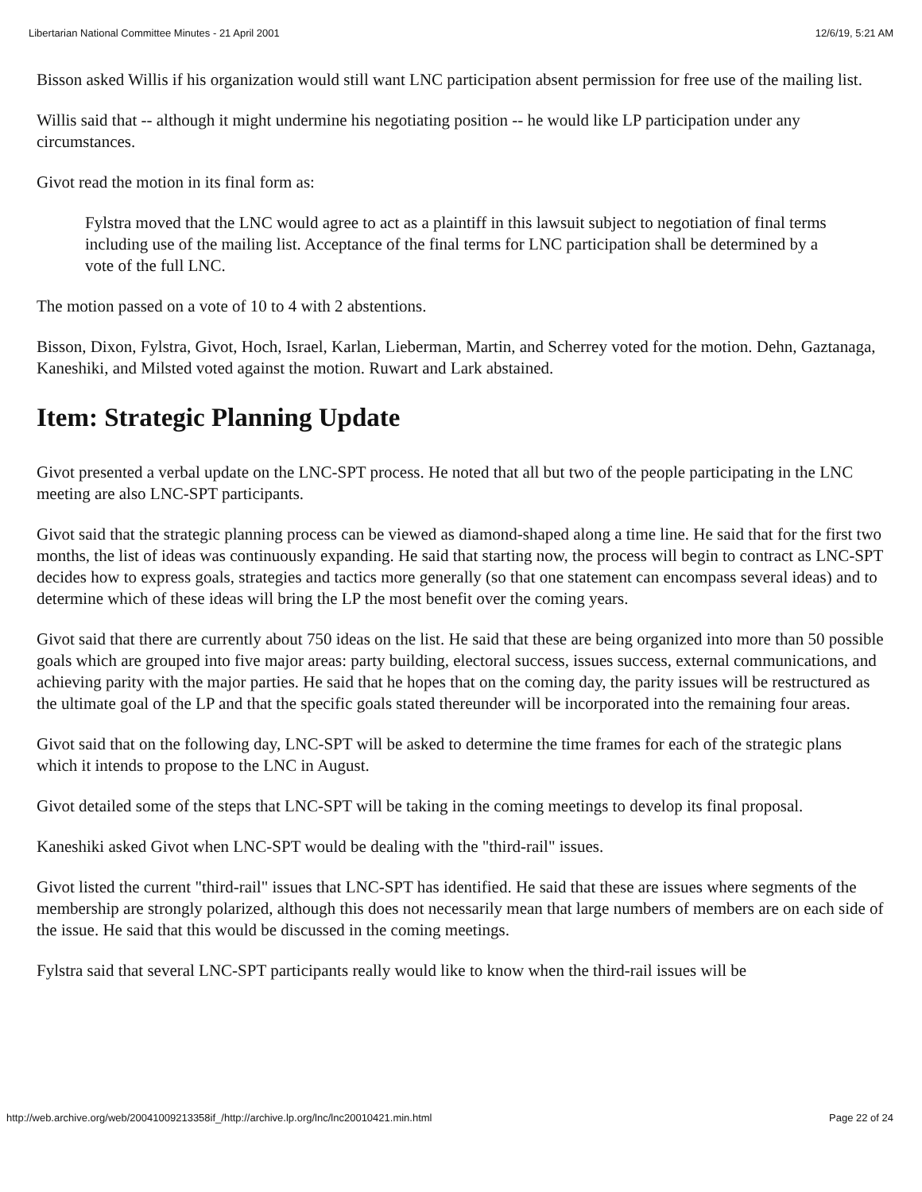Libertarian National Committee Minutes - 21 April 2001 12/6/19, 5:21 AM
Bisson asked Willis if his organization would still want LNC participation absent permission for free use of the mailing list.
Willis said that -- although it might undermine his negotiating position -- he would like LP participation under any circumstances.
Givot read the motion in its final form as:
Fylstra moved that the LNC would agree to act as a plaintiff in this lawsuit subject to negotiation of final terms including use of the mailing list. Acceptance of the final terms for LNC participation shall be determined by a vote of the full LNC.
The motion passed on a vote of 10 to 4 with 2 abstentions.
Bisson, Dixon, Fylstra, Givot, Hoch, Israel, Karlan, Lieberman, Martin, and Scherrey voted for the motion. Dehn, Gaztanaga, Kaneshiki, and Milsted voted against the motion. Ruwart and Lark abstained.
Item: Strategic Planning Update
Givot presented a verbal update on the LNC-SPT process. He noted that all but two of the people participating in the LNC meeting are also LNC-SPT participants.
Givot said that the strategic planning process can be viewed as diamond-shaped along a time line. He said that for the first two months, the list of ideas was continuously expanding. He said that starting now, the process will begin to contract as LNC-SPT decides how to express goals, strategies and tactics more generally (so that one statement can encompass several ideas) and to determine which of these ideas will bring the LP the most benefit over the coming years.
Givot said that there are currently about 750 ideas on the list. He said that these are being organized into more than 50 possible goals which are grouped into five major areas: party building, electoral success, issues success, external communications, and achieving parity with the major parties. He said that he hopes that on the coming day, the parity issues will be restructured as the ultimate goal of the LP and that the specific goals stated thereunder will be incorporated into the remaining four areas.
Givot said that on the following day, LNC-SPT will be asked to determine the time frames for each of the strategic plans which it intends to propose to the LNC in August.
Givot detailed some of the steps that LNC-SPT will be taking in the coming meetings to develop its final proposal.
Kaneshiki asked Givot when LNC-SPT would be dealing with the "third-rail" issues.
Givot listed the current "third-rail" issues that LNC-SPT has identified. He said that these are issues where segments of the membership are strongly polarized, although this does not necessarily mean that large numbers of members are on each side of the issue. He said that this would be discussed in the coming meetings.
Fylstra said that several LNC-SPT participants really would like to know when the third-rail issues will be
http://web.archive.org/web/20041009213358if_/http://archive.lp.org/lnc/lnc20010421.min.html Page 22 of 24